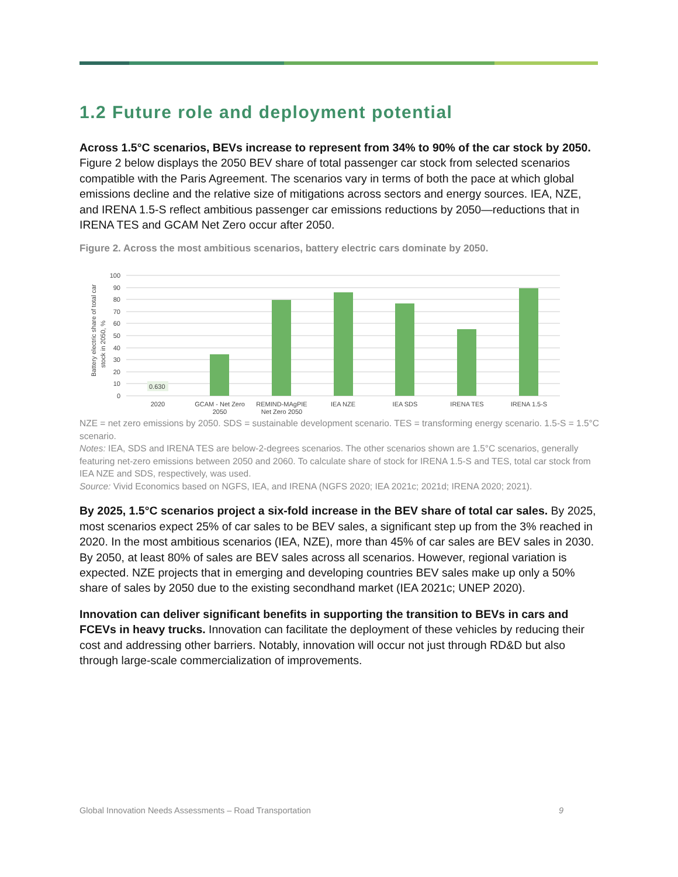1.2 Future role and deployment potential
Across 1.5°C scenarios, BEVs increase to represent from 34% to 90% of the car stock by 2050. Figure 2 below displays the 2050 BEV share of total passenger car stock from selected scenarios compatible with the Paris Agreement. The scenarios vary in terms of both the pace at which global emissions decline and the relative size of mitigations across sectors and energy sources. IEA, NZE, and IRENA 1.5-S reflect ambitious passenger car emissions reductions by 2050—reductions that in IRENA TES and GCAM Net Zero occur after 2050.
Figure 2. Across the most ambitious scenarios, battery electric cars dominate by 2050.
Battery electric share of total car
stock in 2050, %
100
90
80
70
60
50
40
30
20
10
0
0.630
2020
GCAM - Net Zero
2050
REMIND-MAgPIE
Net Zero 2050
IEA NZE
IEA SDS
IRENA TES
IRENA 1.5-S
NZE = net zero emissions by 2050. SDS = sustainable development scenario. TES = transforming energy scenario. 1.5-S = 1.5°C scenario.
Notes: IEA, SDS and IRENA TES are below-2-degrees scenarios. The other scenarios shown are 1.5°C scenarios, generally featuring net-zero emissions between 2050 and 2060. To calculate share of stock for IRENA 1.5-S and TES, total car stock from IEA NZE and SDS, respectively, was used.
Source: Vivid Economics based on NGFS, IEA, and IRENA (NGFS 2020; IEA 2021c; 2021d; IRENA 2020; 2021).
By 2025, 1.5°C scenarios project a six-fold increase in the BEV share of total car sales. By 2025, most scenarios expect 25% of car sales to be BEV sales, a significant step up from the 3% reached in 2020. In the most ambitious scenarios (IEA, NZE), more than 45% of car sales are BEV sales in 2030. By 2050, at least 80% of sales are BEV sales across all scenarios. However, regional variation is expected. NZE projects that in emerging and developing countries BEV sales make up only a 50% share of sales by 2050 due to the existing secondhand market (IEA 2021c; UNEP 2020).
Innovation can deliver significant benefits in supporting the transition to BEVs in cars and FCEVs in heavy trucks. Innovation can facilitate the deployment of these vehicles by reducing their cost and addressing other barriers. Notably, innovation will occur not just through RD&D but also through large-scale commercialization of improvements.
Global Innovation Needs Assessments – Road Transportation 9